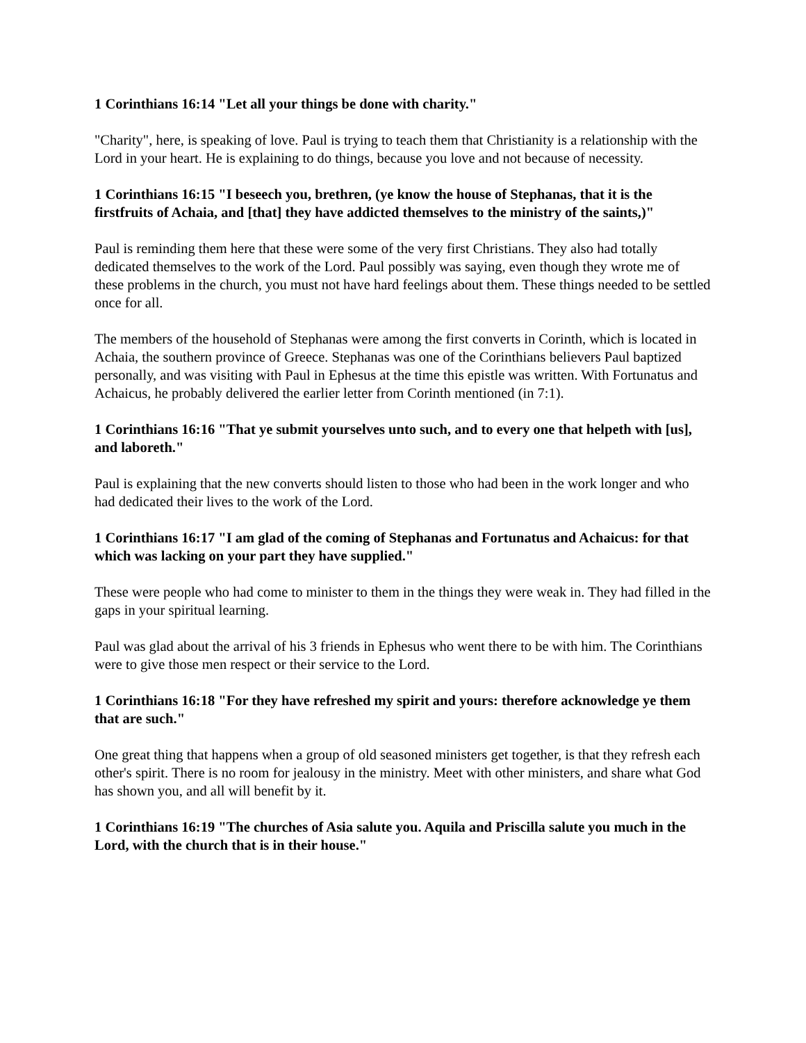1 Corinthians 16:14 "Let all your things be done with charity."
"Charity", here, is speaking of love. Paul is trying to teach them that Christianity is a relationship with the Lord in your heart. He is explaining to do things, because you love and not because of necessity.
1 Corinthians 16:15 "I beseech you, brethren, (ye know the house of Stephanas, that it is the firstfruits of Achaia, and [that] they have addicted themselves to the ministry of the saints,)"
Paul is reminding them here that these were some of the very first Christians. They also had totally dedicated themselves to the work of the Lord. Paul possibly was saying, even though they wrote me of these problems in the church, you must not have hard feelings about them. These things needed to be settled once for all.
The members of the household of Stephanas were among the first converts in Corinth, which is located in Achaia, the southern province of Greece. Stephanas was one of the Corinthians believers Paul baptized personally, and was visiting with Paul in Ephesus at the time this epistle was written. With Fortunatus and Achaicus, he probably delivered the earlier letter from Corinth mentioned (in 7:1).
1 Corinthians 16:16 "That ye submit yourselves unto such, and to every one that helpeth with [us], and laboreth."
Paul is explaining that the new converts should listen to those who had been in the work longer and who had dedicated their lives to the work of the Lord.
1 Corinthians 16:17 "I am glad of the coming of Stephanas and Fortunatus and Achaicus: for that which was lacking on your part they have supplied."
These were people who had come to minister to them in the things they were weak in. They had filled in the gaps in your spiritual learning.
Paul was glad about the arrival of his 3 friends in Ephesus who went there to be with him. The Corinthians were to give those men respect or their service to the Lord.
1 Corinthians 16:18 "For they have refreshed my spirit and yours: therefore acknowledge ye them that are such."
One great thing that happens when a group of old seasoned ministers get together, is that they refresh each other's spirit. There is no room for jealousy in the ministry. Meet with other ministers, and share what God has shown you, and all will benefit by it.
1 Corinthians 16:19 "The churches of Asia salute you. Aquila and Priscilla salute you much in the Lord, with the church that is in their house."